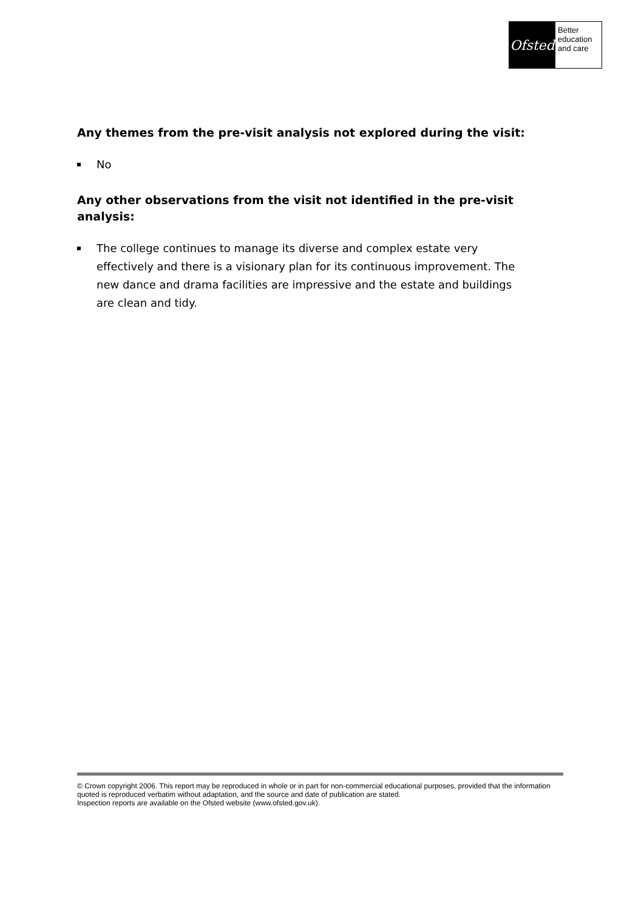Ofsted
Better
education
and care
Any themes from the pre-visit analysis not explored during the visit:
No
Any other observations from the visit not identified in the pre-visit analysis:
The college continues to manage its diverse and complex estate very effectively and there is a visionary plan for its continuous improvement. The new dance and drama facilities are impressive and the estate and buildings are clean and tidy.
© Crown copyright 2006. This report may be reproduced in whole or in part for non-commercial educational purposes, provided that the information quoted is reproduced verbatim without adaptation, and the source and date of publication are stated.
Inspection reports are available on the Ofsted website (www.ofsted.gov.uk).